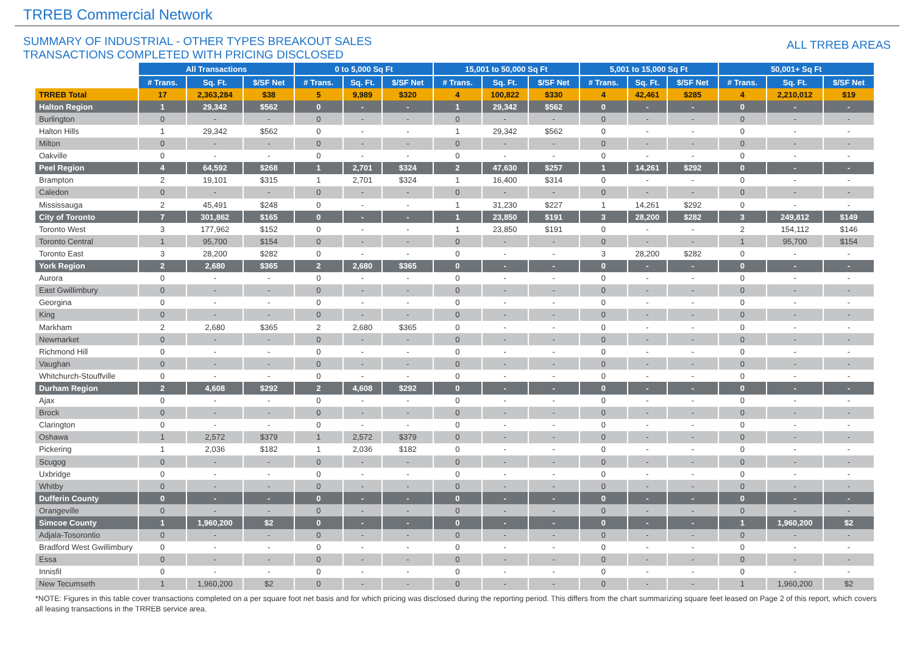TRREB Commercial Network
SUMMARY OF INDUSTRIAL - OTHER TYPES BREAKOUT SALES
TRANSACTIONS COMPLETED WITH PRICING DISCLOSED
ALL TRREB AREAS
| | All Transactions | | | 0 to 5,000 Sq Ft | | | 15,001 to 50,000 Sq Ft | | | 5,001 to 15,000 Sq Ft | | | 50,001+ Sq Ft | | |
| --- | --- | --- | --- | --- | --- | --- | --- | --- | --- | --- | --- | --- | --- | --- | --- |
| | # Trans. | Sq. Ft. | $/SF Net | # Trans. | Sq. Ft. | $/SF Net | # Trans. | Sq. Ft. | $/SF Net | # Trans. | Sq. Ft. | $/SF Net | # Trans. | Sq. Ft. | $/SF Net |
| TRREB Total | 17 | 2,363,284 | $38 | 5 | 9,989 | $320 | 4 | 100,822 | $330 | 4 | 42,461 | $285 | 4 | 2,210,012 | $19 |
| Halton Region | 1 | 29,342 | $562 | 0 | - | - | 1 | 29,342 | $562 | 0 | - | - | 0 | - | - |
| Burlington | 0 | - | - | 0 | - | - | 0 | - | - | 0 | - | - | 0 | - | - |
| Halton Hills | 1 | 29,342 | $562 | 0 | - | - | 1 | 29,342 | $562 | 0 | - | - | 0 | - | - |
| Milton | 0 | - | - | 0 | - | - | 0 | - | - | 0 | - | - | 0 | - | - |
| Oakville | 0 | - | - | 0 | - | - | 0 | - | - | 0 | - | - | 0 | - | - |
| Peel Region | 4 | 64,592 | $268 | 1 | 2,701 | $324 | 2 | 47,630 | $257 | 1 | 14,261 | $292 | 0 | - | - |
| Brampton | 2 | 19,101 | $315 | 1 | 2,701 | $324 | 1 | 16,400 | $314 | 0 | - | - | 0 | - | - |
| Caledon | 0 | - | - | 0 | - | - | 0 | - | - | 0 | - | - | 0 | - | - |
| Mississauga | 2 | 45,491 | $248 | 0 | - | - | 1 | 31,230 | $227 | 1 | 14,261 | $292 | 0 | - | - |
| City of Toronto | 7 | 301,862 | $165 | 0 | - | - | 1 | 23,850 | $191 | 3 | 28,200 | $282 | 3 | 249,812 | $149 |
| Toronto West | 3 | 177,962 | $152 | 0 | - | - | 1 | 23,850 | $191 | 0 | - | - | 2 | 154,112 | $146 |
| Toronto Central | 1 | 95,700 | $154 | 0 | - | - | 0 | - | - | 0 | - | - | 1 | 95,700 | $154 |
| Toronto East | 3 | 28,200 | $282 | 0 | - | - | 0 | - | - | 3 | 28,200 | $282 | 0 | - | - |
| York Region | 2 | 2,680 | $365 | 2 | 2,680 | $365 | 0 | - | - | 0 | - | - | 0 | - | - |
| Aurora | 0 | - | - | 0 | - | - | 0 | - | - | 0 | - | - | 0 | - | - |
| East Gwillimbury | 0 | - | - | 0 | - | - | 0 | - | - | 0 | - | - | 0 | - | - |
| Georgina | 0 | - | - | 0 | - | - | 0 | - | - | 0 | - | - | 0 | - | - |
| King | 0 | - | - | 0 | - | - | 0 | - | - | 0 | - | - | 0 | - | - |
| Markham | 2 | 2,680 | $365 | 2 | 2,680 | $365 | 0 | - | - | 0 | - | - | 0 | - | - |
| Newmarket | 0 | - | - | 0 | - | - | 0 | - | - | 0 | - | - | 0 | - | - |
| Richmond Hill | 0 | - | - | 0 | - | - | 0 | - | - | 0 | - | - | 0 | - | - |
| Vaughan | 0 | - | - | 0 | - | - | 0 | - | - | 0 | - | - | 0 | - | - |
| Whitchurch-Stouffville | 0 | - | - | 0 | - | - | 0 | - | - | 0 | - | - | 0 | - | - |
| Durham Region | 2 | 4,608 | $292 | 2 | 4,608 | $292 | 0 | - | - | 0 | - | - | 0 | - | - |
| Ajax | 0 | - | - | 0 | - | - | 0 | - | - | 0 | - | - | 0 | - | - |
| Brock | 0 | - | - | 0 | - | - | 0 | - | - | 0 | - | - | 0 | - | - |
| Clarington | 0 | - | - | 0 | - | - | 0 | - | - | 0 | - | - | 0 | - | - |
| Oshawa | 1 | 2,572 | $379 | 1 | 2,572 | $379 | 0 | - | - | 0 | - | - | 0 | - | - |
| Pickering | 1 | 2,036 | $182 | 1 | 2,036 | $182 | 0 | - | - | 0 | - | - | 0 | - | - |
| Scugog | 0 | - | - | 0 | - | - | 0 | - | - | 0 | - | - | 0 | - | - |
| Uxbridge | 0 | - | - | 0 | - | - | 0 | - | - | 0 | - | - | 0 | - | - |
| Whitby | 0 | - | - | 0 | - | - | 0 | - | - | 0 | - | - | 0 | - | - |
| Dufferin County | 0 | - | - | 0 | - | - | 0 | - | - | 0 | - | - | 0 | - | - |
| Orangeville | 0 | - | - | 0 | - | - | 0 | - | - | 0 | - | - | 0 | - | - |
| Simcoe County | 1 | 1,960,200 | $2 | 0 | - | - | 0 | - | - | 0 | - | - | 1 | 1,960,200 | $2 |
| Adjala-Tosorontio | 0 | - | - | 0 | - | - | 0 | - | - | 0 | - | - | 0 | - | - |
| Bradford West Gwillimbury | 0 | - | - | 0 | - | - | 0 | - | - | 0 | - | - | 0 | - | - |
| Essa | 0 | - | - | 0 | - | - | 0 | - | - | 0 | - | - | 0 | - | - |
| Innisfil | 0 | - | - | 0 | - | - | 0 | - | - | 0 | - | - | 0 | - | - |
| New Tecumseth | 1 | 1,960,200 | $2 | 0 | - | - | 0 | - | - | 0 | - | - | 1 | 1,960,200 | $2 |
*NOTE: Figures in this table cover transactions completed on a per square foot net basis and for which pricing was disclosed during the reporting period. This differs from the chart summarizing square feet leased on Page 2 of this report, which covers all leasing transactions in the TRREB service area.